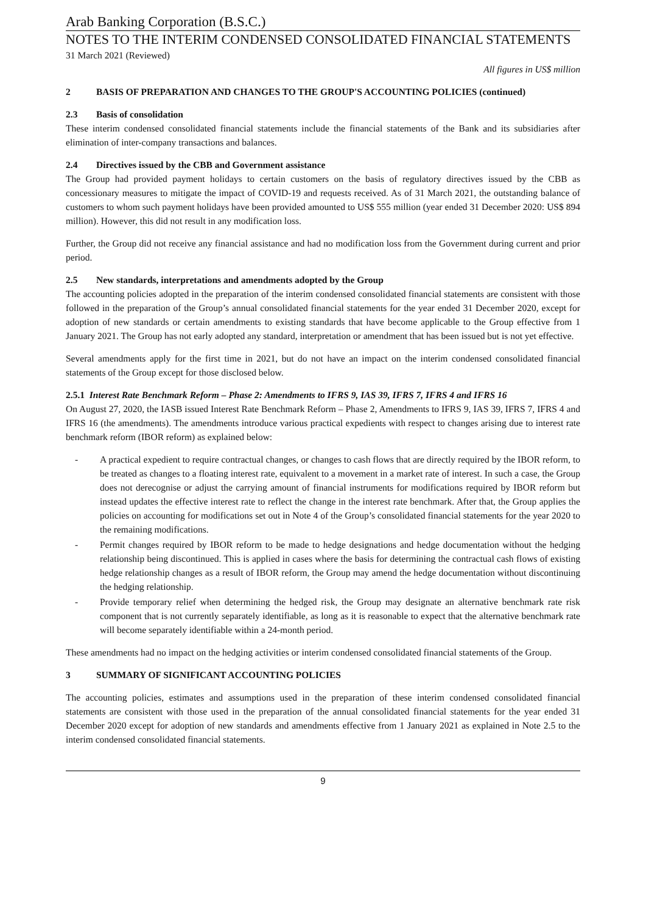Arab Banking Corporation (B.S.C.)
NOTES TO THE INTERIM CONDENSED CONSOLIDATED FINANCIAL STATEMENTS
31 March 2021 (Reviewed)
All figures in US$ million
2 BASIS OF PREPARATION AND CHANGES TO THE GROUP'S ACCOUNTING POLICIES (continued)
2.3 Basis of consolidation
These interim condensed consolidated financial statements include the financial statements of the Bank and its subsidiaries after elimination of inter-company transactions and balances.
2.4 Directives issued by the CBB and Government assistance
The Group had provided payment holidays to certain customers on the basis of regulatory directives issued by the CBB as concessionary measures to mitigate the impact of COVID-19 and requests received. As of 31 March 2021, the outstanding balance of customers to whom such payment holidays have been provided amounted to US$ 555 million (year ended 31 December 2020: US$ 894 million). However, this did not result in any modification loss.
Further, the Group did not receive any financial assistance and had no modification loss from the Government during current and prior period.
2.5 New standards, interpretations and amendments adopted by the Group
The accounting policies adopted in the preparation of the interim condensed consolidated financial statements are consistent with those followed in the preparation of the Group’s annual consolidated financial statements for the year ended 31 December 2020, except for adoption of new standards or certain amendments to existing standards that have become applicable to the Group effective from 1 January 2021. The Group has not early adopted any standard, interpretation or amendment that has been issued but is not yet effective.
Several amendments apply for the first time in 2021, but do not have an impact on the interim condensed consolidated financial statements of the Group except for those disclosed below.
2.5.1 Interest Rate Benchmark Reform – Phase 2: Amendments to IFRS 9, IAS 39, IFRS 7, IFRS 4 and IFRS 16
On August 27, 2020, the IASB issued Interest Rate Benchmark Reform – Phase 2, Amendments to IFRS 9, IAS 39, IFRS 7, IFRS 4 and IFRS 16 (the amendments). The amendments introduce various practical expedients with respect to changes arising due to interest rate benchmark reform (IBOR reform) as explained below:
- A practical expedient to require contractual changes, or changes to cash flows that are directly required by the IBOR reform, to be treated as changes to a floating interest rate, equivalent to a movement in a market rate of interest. In such a case, the Group does not derecognise or adjust the carrying amount of financial instruments for modifications required by IBOR reform but instead updates the effective interest rate to reflect the change in the interest rate benchmark. After that, the Group applies the policies on accounting for modifications set out in Note 4 of the Group’s consolidated financial statements for the year 2020 to the remaining modifications.
- Permit changes required by IBOR reform to be made to hedge designations and hedge documentation without the hedging relationship being discontinued. This is applied in cases where the basis for determining the contractual cash flows of existing hedge relationship changes as a result of IBOR reform, the Group may amend the hedge documentation without discontinuing the hedging relationship.
- Provide temporary relief when determining the hedged risk, the Group may designate an alternative benchmark rate risk component that is not currently separately identifiable, as long as it is reasonable to expect that the alternative benchmark rate will become separately identifiable within a 24-month period.
These amendments had no impact on the hedging activities or interim condensed consolidated financial statements of the Group.
3 SUMMARY OF SIGNIFICANT ACCOUNTING POLICIES
The accounting policies, estimates and assumptions used in the preparation of these interim condensed consolidated financial statements are consistent with those used in the preparation of the annual consolidated financial statements for the year ended 31 December 2020 except for adoption of new standards and amendments effective from 1 January 2021 as explained in Note 2.5 to the interim condensed consolidated financial statements.
9